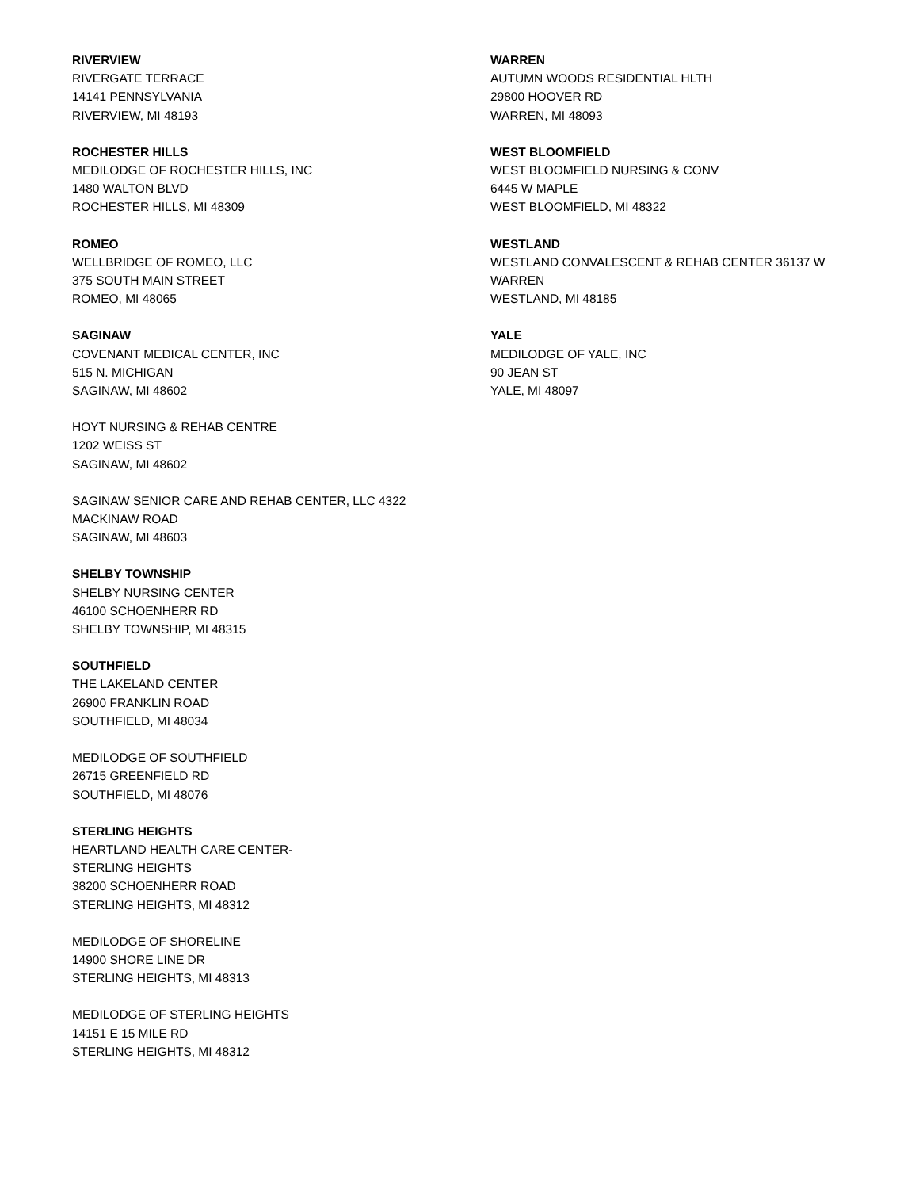RIVERVIEW
RIVERGATE TERRACE
14141 PENNSYLVANIA
RIVERVIEW, MI 48193
ROCHESTER HILLS
MEDILODGE OF ROCHESTER HILLS, INC
1480 WALTON BLVD
ROCHESTER HILLS, MI 48309
ROMEO
WELLBRIDGE OF ROMEO, LLC
375 SOUTH MAIN STREET
ROMEO, MI 48065
SAGINAW
COVENANT MEDICAL CENTER, INC
515 N. MICHIGAN
SAGINAW, MI 48602
HOYT NURSING & REHAB CENTRE
1202 WEISS ST
SAGINAW, MI 48602
SAGINAW SENIOR CARE AND REHAB CENTER, LLC 4322
MACKINAW ROAD
SAGINAW, MI 48603
SHELBY TOWNSHIP
SHELBY NURSING CENTER
46100 SCHOENHERR RD
SHELBY TOWNSHIP, MI 48315
SOUTHFIELD
THE LAKELAND CENTER
26900 FRANKLIN ROAD
SOUTHFIELD, MI 48034
MEDILODGE OF SOUTHFIELD
26715 GREENFIELD RD
SOUTHFIELD, MI 48076
STERLING HEIGHTS
HEARTLAND HEALTH CARE CENTER-
STERLING HEIGHTS
38200 SCHOENHERR ROAD
STERLING HEIGHTS, MI 48312
MEDILODGE OF SHORELINE
14900 SHORE LINE DR
STERLING HEIGHTS, MI 48313
MEDILODGE OF STERLING HEIGHTS
14151 E 15 MILE RD
STERLING HEIGHTS, MI 48312
WARREN
AUTUMN WOODS RESIDENTIAL HLTH
29800 HOOVER RD
WARREN, MI 48093
WEST BLOOMFIELD
WEST BLOOMFIELD NURSING & CONV
6445 W MAPLE
WEST BLOOMFIELD, MI 48322
WESTLAND
WESTLAND CONVALESCENT & REHAB CENTER 36137 W
WARREN
WESTLAND, MI 48185
YALE
MEDILODGE OF YALE, INC
90 JEAN ST
YALE, MI 48097